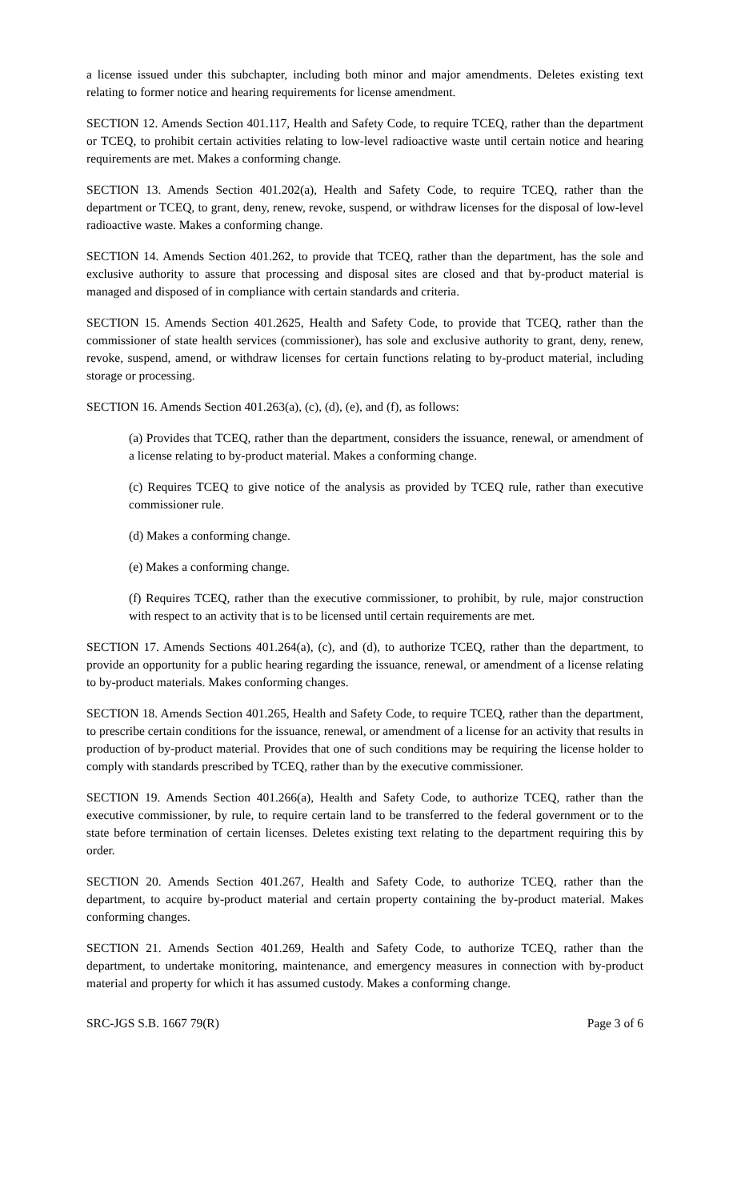a license issued under this subchapter, including both minor and major amendments. Deletes existing text relating to former notice and hearing requirements for license amendment.
SECTION 12. Amends Section 401.117, Health and Safety Code, to require TCEQ, rather than the department or TCEQ, to prohibit certain activities relating to low-level radioactive waste until certain notice and hearing requirements are met. Makes a conforming change.
SECTION 13. Amends Section 401.202(a), Health and Safety Code, to require TCEQ, rather than the department or TCEQ, to grant, deny, renew, revoke, suspend, or withdraw licenses for the disposal of low-level radioactive waste. Makes a conforming change.
SECTION 14. Amends Section 401.262, to provide that TCEQ, rather than the department, has the sole and exclusive authority to assure that processing and disposal sites are closed and that by-product material is managed and disposed of in compliance with certain standards and criteria.
SECTION 15. Amends Section 401.2625, Health and Safety Code, to provide that TCEQ, rather than the commissioner of state health services (commissioner), has sole and exclusive authority to grant, deny, renew, revoke, suspend, amend, or withdraw licenses for certain functions relating to by-product material, including storage or processing.
SECTION 16. Amends Section 401.263(a), (c), (d), (e), and (f), as follows:
(a) Provides that TCEQ, rather than the department, considers the issuance, renewal, or amendment of a license relating to by-product material. Makes a conforming change.
(c) Requires TCEQ to give notice of the analysis as provided by TCEQ rule, rather than executive commissioner rule.
(d) Makes a conforming change.
(e) Makes a conforming change.
(f) Requires TCEQ, rather than the executive commissioner, to prohibit, by rule, major construction with respect to an activity that is to be licensed until certain requirements are met.
SECTION 17. Amends Sections 401.264(a), (c), and (d), to authorize TCEQ, rather than the department, to provide an opportunity for a public hearing regarding the issuance, renewal, or amendment of a license relating to by-product materials. Makes conforming changes.
SECTION 18. Amends Section 401.265, Health and Safety Code, to require TCEQ, rather than the department, to prescribe certain conditions for the issuance, renewal, or amendment of a license for an activity that results in production of by-product material. Provides that one of such conditions may be requiring the license holder to comply with standards prescribed by TCEQ, rather than by the executive commissioner.
SECTION 19. Amends Section 401.266(a), Health and Safety Code, to authorize TCEQ, rather than the executive commissioner, by rule, to require certain land to be transferred to the federal government or to the state before termination of certain licenses. Deletes existing text relating to the department requiring this by order.
SECTION 20. Amends Section 401.267, Health and Safety Code, to authorize TCEQ, rather than the department, to acquire by-product material and certain property containing the by-product material. Makes conforming changes.
SECTION 21. Amends Section 401.269, Health and Safety Code, to authorize TCEQ, rather than the department, to undertake monitoring, maintenance, and emergency measures in connection with by-product material and property for which it has assumed custody. Makes a conforming change.
SRC-JGS S.B. 1667 79(R) Page 3 of 6